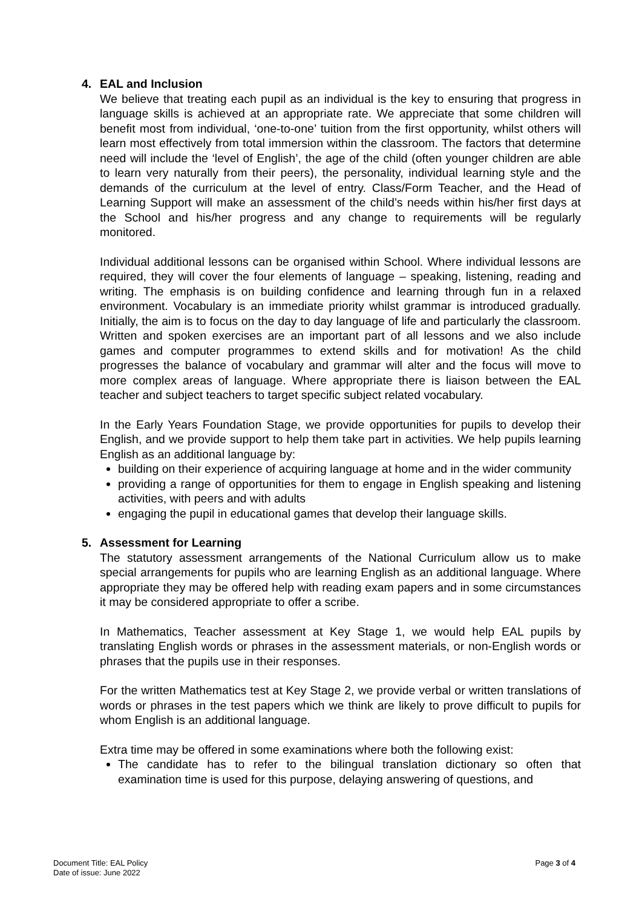4. EAL and Inclusion
We believe that treating each pupil as an individual is the key to ensuring that progress in language skills is achieved at an appropriate rate. We appreciate that some children will benefit most from individual, ‘one-to-one’ tuition from the first opportunity, whilst others will learn most effectively from total immersion within the classroom. The factors that determine need will include the ‘level of English’, the age of the child (often younger children are able to learn very naturally from their peers), the personality, individual learning style and the demands of the curriculum at the level of entry. Class/Form Teacher, and the Head of Learning Support will make an assessment of the child’s needs within his/her first days at the School and his/her progress and any change to requirements will be regularly monitored.
Individual additional lessons can be organised within School. Where individual lessons are required, they will cover the four elements of language – speaking, listening, reading and writing. The emphasis is on building confidence and learning through fun in a relaxed environment. Vocabulary is an immediate priority whilst grammar is introduced gradually. Initially, the aim is to focus on the day to day language of life and particularly the classroom. Written and spoken exercises are an important part of all lessons and we also include games and computer programmes to extend skills and for motivation! As the child progresses the balance of vocabulary and grammar will alter and the focus will move to more complex areas of language. Where appropriate there is liaison between the EAL teacher and subject teachers to target specific subject related vocabulary.
In the Early Years Foundation Stage, we provide opportunities for pupils to develop their English, and we provide support to help them take part in activities. We help pupils learning English as an additional language by:
building on their experience of acquiring language at home and in the wider community
providing a range of opportunities for them to engage in English speaking and listening activities, with peers and with adults
engaging the pupil in educational games that develop their language skills.
5. Assessment for Learning
The statutory assessment arrangements of the National Curriculum allow us to make special arrangements for pupils who are learning English as an additional language. Where appropriate they may be offered help with reading exam papers and in some circumstances it may be considered appropriate to offer a scribe.
In Mathematics, Teacher assessment at Key Stage 1, we would help EAL pupils by translating English words or phrases in the assessment materials, or non-English words or phrases that the pupils use in their responses.
For the written Mathematics test at Key Stage 2, we provide verbal or written translations of words or phrases in the test papers which we think are likely to prove difficult to pupils for whom English is an additional language.
Extra time may be offered in some examinations where both the following exist:
The candidate has to refer to the bilingual translation dictionary so often that examination time is used for this purpose, delaying answering of questions, and
Document Title: EAL Policy
Date of issue: June 2022
Page 3 of 4